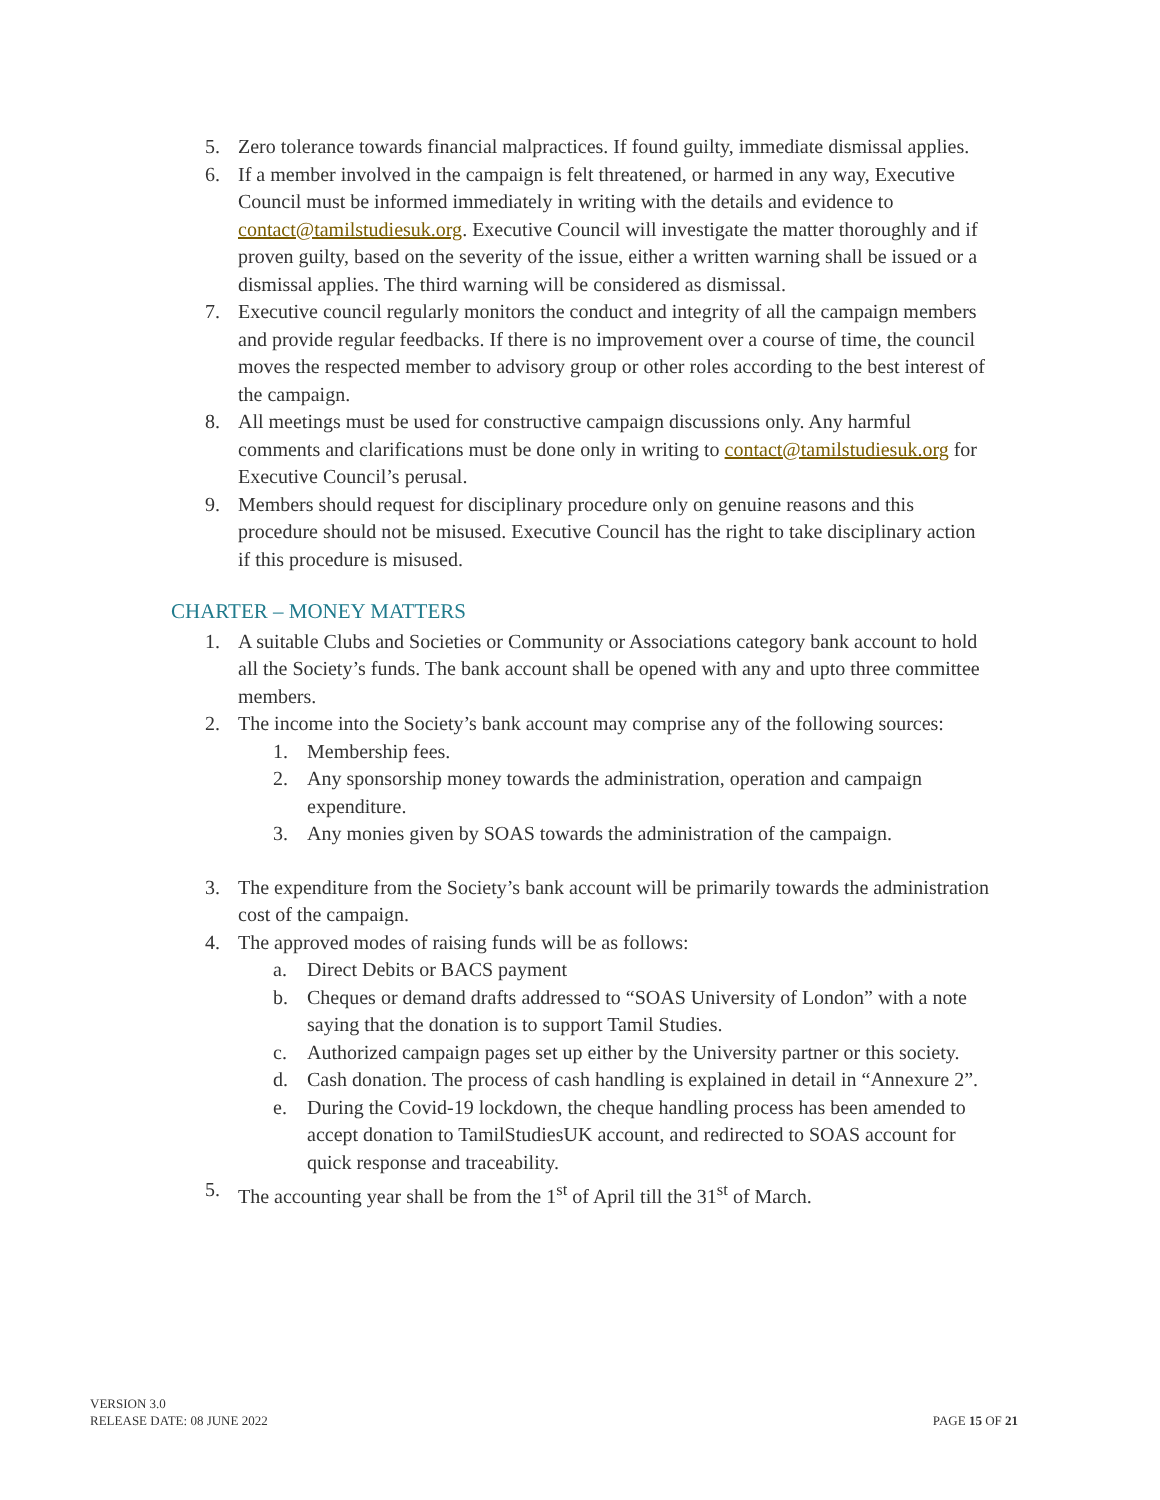5. Zero tolerance towards financial malpractices. If found guilty, immediate dismissal applies.
6. If a member involved in the campaign is felt threatened, or harmed in any way, Executive Council must be informed immediately in writing with the details and evidence to contact@tamilstudiesuk.org. Executive Council will investigate the matter thoroughly and if proven guilty, based on the severity of the issue, either a written warning shall be issued or a dismissal applies. The third warning will be considered as dismissal.
7. Executive council regularly monitors the conduct and integrity of all the campaign members and provide regular feedbacks. If there is no improvement over a course of time, the council moves the respected member to advisory group or other roles according to the best interest of the campaign.
8. All meetings must be used for constructive campaign discussions only. Any harmful comments and clarifications must be done only in writing to contact@tamilstudiesuk.org for Executive Council’s perusal.
9. Members should request for disciplinary procedure only on genuine reasons and this procedure should not be misused. Executive Council has the right to take disciplinary action if this procedure is misused.
CHARTER – MONEY MATTERS
1. A suitable Clubs and Societies or Community or Associations category bank account to hold all the Society’s funds. The bank account shall be opened with any and upto three committee members.
2. The income into the Society’s bank account may comprise any of the following sources:
1. Membership fees.
2. Any sponsorship money towards the administration, operation and campaign expenditure.
3. Any monies given by SOAS towards the administration of the campaign.
3. The expenditure from the Society’s bank account will be primarily towards the administration cost of the campaign.
4. The approved modes of raising funds will be as follows:
a. Direct Debits or BACS payment
b. Cheques or demand drafts addressed to “SOAS University of London” with a note saying that the donation is to support Tamil Studies.
c. Authorized campaign pages set up either by the University partner or this society.
d. Cash donation. The process of cash handling is explained in detail in “Annexure 2”.
e. During the Covid-19 lockdown, the cheque handling process has been amended to accept donation to TamilStudiesUK account, and redirected to SOAS account for quick response and traceability.
5. The accounting year shall be from the 1<sup>st</sup> of April till the 31<sup>st</sup> of March.
VERSION 3.0
RELEASE DATE: 08 JUNE 2022
PAGE 15 OF 21